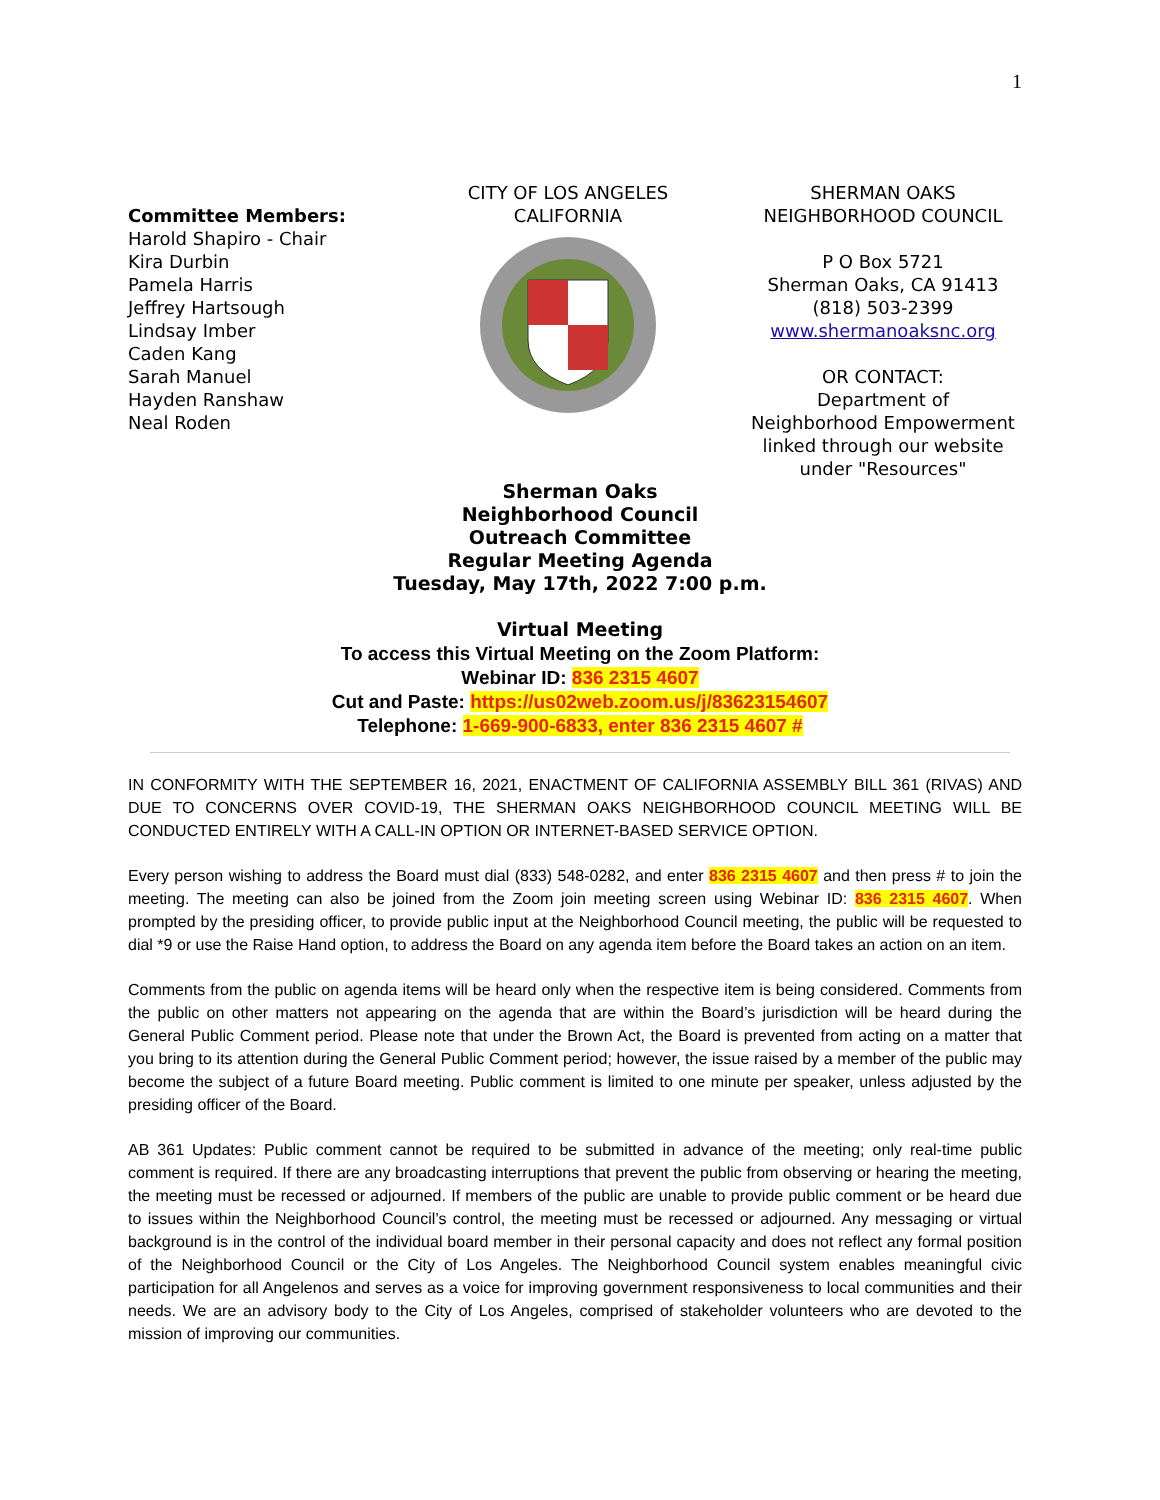1
Committee Members:
Harold Shapiro - Chair
Kira Durbin
Pamela Harris
Jeffrey Hartsough
Lindsay Imber
Caden Kang
Sarah Manuel
Hayden Ranshaw
Neal Roden
CITY OF LOS ANGELES
CALIFORNIA
SHERMAN OAKS
NEIGHBORHOOD COUNCIL
P O Box 5721
Sherman Oaks, CA 91413
(818) 503-2399
www.shermanoaksnc.org
OR CONTACT:
Department of
Neighborhood Empowerment
linked through our website
under "Resources"
Sherman Oaks
Neighborhood Council
Outreach Committee
Regular Meeting Agenda
Tuesday, May 17th, 2022 7:00 p.m.
Virtual Meeting
To access this Virtual Meeting on the Zoom Platform:
Webinar ID: 836 2315 4607
Cut and Paste: https://us02web.zoom.us/j/83623154607
Telephone: 1-669-900-6833, enter 836 2315 4607 #
IN CONFORMITY WITH THE SEPTEMBER 16, 2021, ENACTMENT OF CALIFORNIA ASSEMBLY BILL 361 (RIVAS) AND DUE TO CONCERNS OVER COVID-19, THE SHERMAN OAKS NEIGHBORHOOD COUNCIL MEETING WILL BE CONDUCTED ENTIRELY WITH A CALL-IN OPTION OR INTERNET-BASED SERVICE OPTION.
Every person wishing to address the Board must dial (833) 548-0282, and enter 836 2315 4607 and then press # to join the meeting. The meeting can also be joined from the Zoom join meeting screen using Webinar ID: 836 2315 4607. When prompted by the presiding officer, to provide public input at the Neighborhood Council meeting, the public will be requested to dial *9 or use the Raise Hand option, to address the Board on any agenda item before the Board takes an action on an item.
Comments from the public on agenda items will be heard only when the respective item is being considered. Comments from the public on other matters not appearing on the agenda that are within the Board’s jurisdiction will be heard during the General Public Comment period. Please note that under the Brown Act, the Board is prevented from acting on a matter that you bring to its attention during the General Public Comment period; however, the issue raised by a member of the public may become the subject of a future Board meeting. Public comment is limited to one minute per speaker, unless adjusted by the presiding officer of the Board.
AB 361 Updates: Public comment cannot be required to be submitted in advance of the meeting; only real-time public comment is required. If there are any broadcasting interruptions that prevent the public from observing or hearing the meeting, the meeting must be recessed or adjourned. If members of the public are unable to provide public comment or be heard due to issues within the Neighborhood Council’s control, the meeting must be recessed or adjourned. Any messaging or virtual background is in the control of the individual board member in their personal capacity and does not reflect any formal position of the Neighborhood Council or the City of Los Angeles. The Neighborhood Council system enables meaningful civic participation for all Angelenos and serves as a voice for improving government responsiveness to local communities and their needs. We are an advisory body to the City of Los Angeles, comprised of stakeholder volunteers who are devoted to the mission of improving our communities.